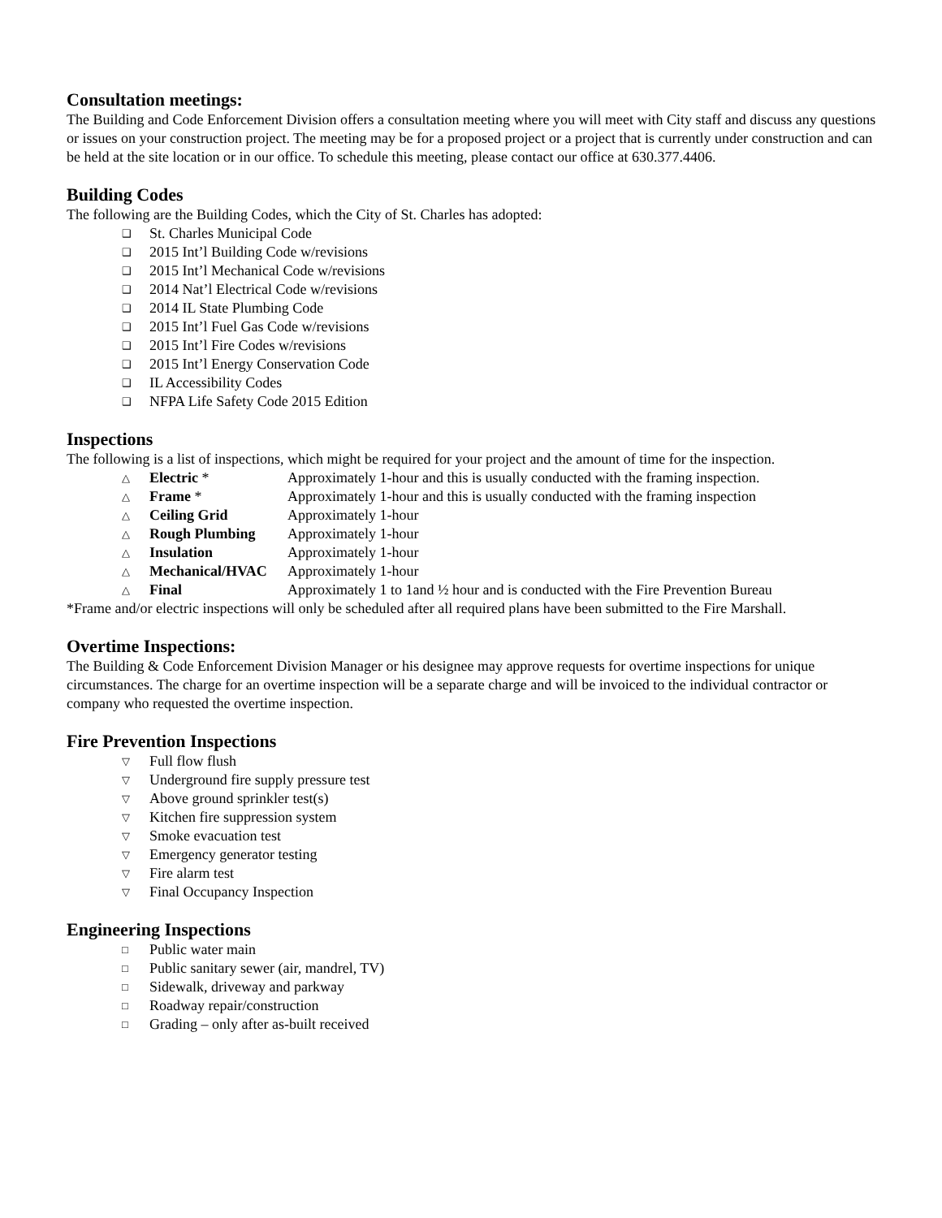Consultation meetings:
The Building and Code Enforcement Division offers a consultation meeting where you will meet with City staff and discuss any questions or issues on your construction project. The meeting may be for a proposed project or a project that is currently under construction and can be held at the site location or in our office. To schedule this meeting, please contact our office at 630.377.4406.
Building Codes
The following are the Building Codes, which the City of St. Charles has adopted:
❑ St. Charles Municipal Code
❑ 2015 Int’l Building Code w/revisions
❑ 2015 Int’l Mechanical Code w/revisions
❑ 2014 Nat’l Electrical Code w/revisions
❑ 2014 IL State Plumbing Code
❑ 2015 Int’l Fuel Gas Code w/revisions
❑ 2015 Int’l Fire Codes w/revisions
❑ 2015 Int’l Energy Conservation Code
❑ IL Accessibility Codes
❑ NFPA Life Safety Code 2015 Edition
Inspections
The following is a list of inspections, which might be required for your project and the amount of time for the inspection.
△ Electric * Approximately 1-hour and this is usually conducted with the framing inspection.
△ Frame * Approximately 1-hour and this is usually conducted with the framing inspection
△ Ceiling Grid Approximately 1-hour
△ Rough Plumbing Approximately 1-hour
△ Insulation Approximately 1-hour
△ Mechanical/HVAC Approximately 1-hour
△ Final Approximately 1 to 1and ½ hour and is conducted with the Fire Prevention Bureau
*Frame and/or electric inspections will only be scheduled after all required plans have been submitted to the Fire Marshall.
Overtime Inspections:
The Building & Code Enforcement Division Manager or his designee may approve requests for overtime inspections for unique circumstances. The charge for an overtime inspection will be a separate charge and will be invoiced to the individual contractor or company who requested the overtime inspection.
Fire Prevention Inspections
▽ Full flow flush
▽ Underground fire supply pressure test
▽ Above ground sprinkler test(s)
▽ Kitchen fire suppression system
▽ Smoke evacuation test
▽ Emergency generator testing
▽ Fire alarm test
▽ Final Occupancy Inspection
Engineering Inspections
□ Public water main
□ Public sanitary sewer (air, mandrel, TV)
□ Sidewalk, driveway and parkway
□ Roadway repair/construction
□ Grading – only after as-built received